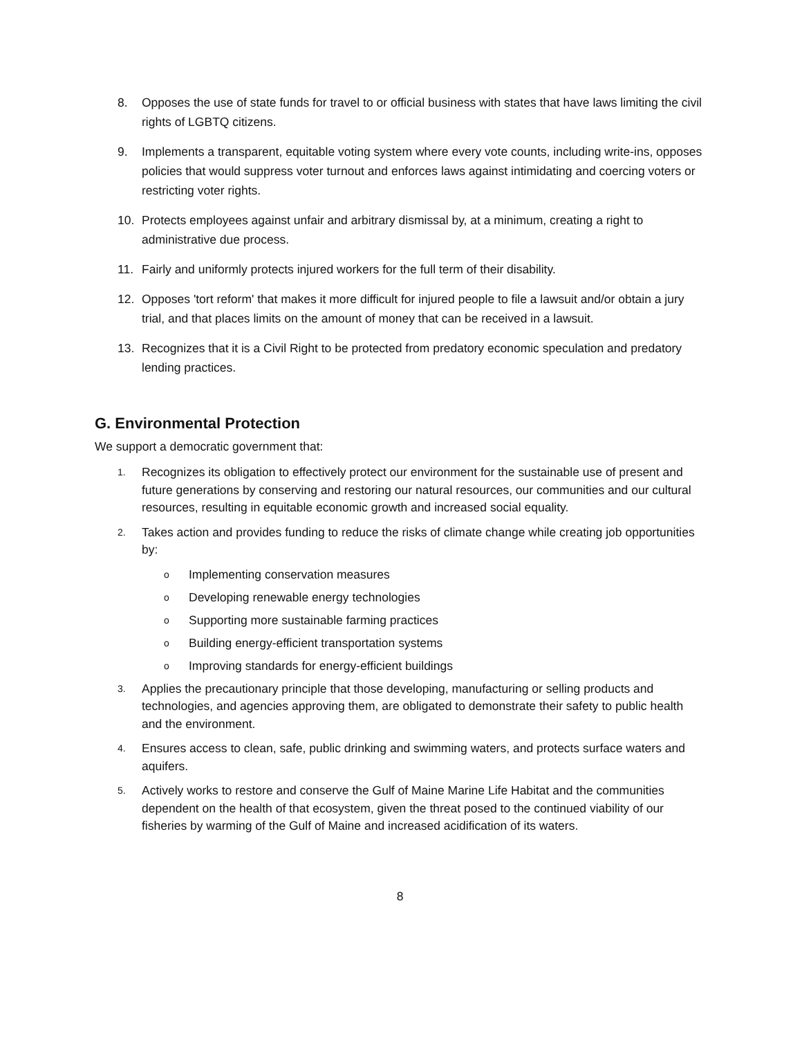8. Opposes the use of state funds for travel to or official business with states that have laws limiting the civil rights of LGBTQ citizens.
9. Implements a transparent, equitable voting system where every vote counts, including write-ins, opposes policies that would suppress voter turnout and enforces laws against intimidating and coercing voters or restricting voter rights.
10. Protects employees against unfair and arbitrary dismissal by, at a minimum, creating a right to administrative due process.
11. Fairly and uniformly protects injured workers for the full term of their disability.
12. Opposes 'tort reform' that makes it more difficult for injured people to file a lawsuit and/or obtain a jury trial, and that places limits on the amount of money that can be received in a lawsuit.
13. Recognizes that it is a Civil Right to be protected from predatory economic speculation and predatory lending practices.
G. Environmental Protection
We support a democratic government that:
1.
Recognizes its obligation to effectively protect our environment for the sustainable use of present and future generations by conserving and restoring our natural resources, our communities and our cultural resources, resulting in equitable economic growth and increased social equality.
2.
Takes action and provides funding to reduce the risks of climate change while creating job opportunities by:
o
Implementing conservation measures
o
Developing renewable energy technologies
o
Supporting more sustainable farming practices
o
Building energy-efficient transportation systems
o
Improving standards for energy-efficient buildings
3.
Applies the precautionary principle that those developing, manufacturing or selling products and technologies, and agencies approving them, are obligated to demonstrate their safety to public health and the environment.
4.
Ensures access to clean, safe, public drinking and swimming waters, and protects surface waters and aquifers.
5.
Actively works to restore and conserve the Gulf of Maine Marine Life Habitat and the communities dependent on the health of that ecosystem, given the threat posed to the continued viability of our fisheries by warming of the Gulf of Maine and increased acidification of its waters.
8